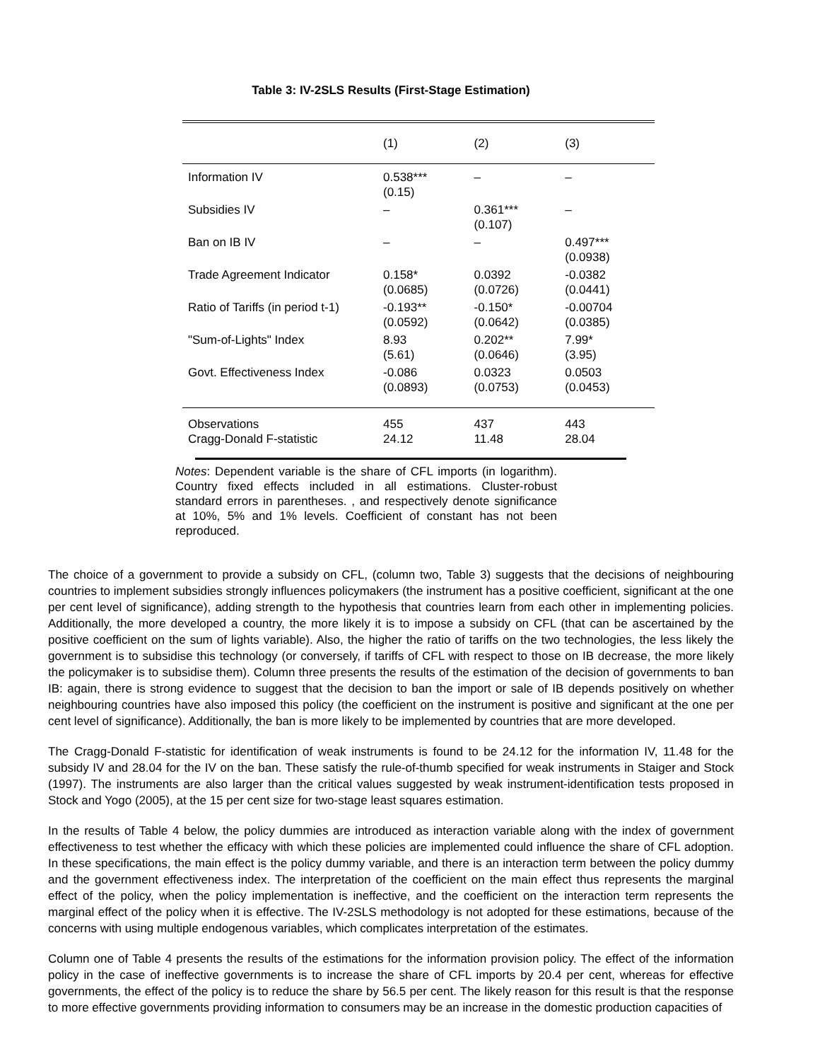Table 3: IV-2SLS Results (First-Stage Estimation)
| | (1) | (2) | (3) |
| --- | --- | --- | --- |
| Information IV | 0.538*** (0.15) | – | – |
| Subsidies IV | – | 0.361*** (0.107) | – |
| Ban on IB IV | – | – | 0.497*** (0.0938) |
| Trade Agreement Indicator | 0.158* (0.0685) | 0.0392 (0.0726) | -0.0382 (0.0441) |
| Ratio of Tariffs (in period t-1) | -0.193** (0.0592) | -0.150* (0.0642) | -0.00704 (0.0385) |
| "Sum-of-Lights" Index | 8.93 (5.61) | 0.202** (0.0646) | 7.99* (3.95) |
| Govt. Effectiveness Index | -0.086 (0.0893) | 0.0323 (0.0753) | 0.0503 (0.0453) |
| Observations | 455 | 437 | 443 |
| Cragg-Donald F-statistic | 24.12 | 11.48 | 28.04 |
Notes: Dependent variable is the share of CFL imports (in logarithm). Country fixed effects included in all estimations. Cluster-robust standard errors in parentheses. , and respectively denote significance at 10%, 5% and 1% levels. Coefficient of constant has not been reproduced.
The choice of a government to provide a subsidy on CFL, (column two, Table 3) suggests that the decisions of neighbouring countries to implement subsidies strongly influences policymakers (the instrument has a positive coefficient, significant at the one per cent level of significance), adding strength to the hypothesis that countries learn from each other in implementing policies. Additionally, the more developed a country, the more likely it is to impose a subsidy on CFL (that can be ascertained by the positive coefficient on the sum of lights variable). Also, the higher the ratio of tariffs on the two technologies, the less likely the government is to subsidise this technology (or conversely, if tariffs of CFL with respect to those on IB decrease, the more likely the policymaker is to subsidise them). Column three presents the results of the estimation of the decision of governments to ban IB: again, there is strong evidence to suggest that the decision to ban the import or sale of IB depends positively on whether neighbouring countries have also imposed this policy (the coefficient on the instrument is positive and significant at the one per cent level of significance). Additionally, the ban is more likely to be implemented by countries that are more developed.
The Cragg-Donald F-statistic for identification of weak instruments is found to be 24.12 for the information IV, 11.48 for the subsidy IV and 28.04 for the IV on the ban. These satisfy the rule-of-thumb specified for weak instruments in Staiger and Stock (1997). The instruments are also larger than the critical values suggested by weak instrument-identification tests proposed in Stock and Yogo (2005), at the 15 per cent size for two-stage least squares estimation.
In the results of Table 4 below, the policy dummies are introduced as interaction variable along with the index of government effectiveness to test whether the efficacy with which these policies are implemented could influence the share of CFL adoption. In these specifications, the main effect is the policy dummy variable, and there is an interaction term between the policy dummy and the government effectiveness index. The interpretation of the coefficient on the main effect thus represents the marginal effect of the policy, when the policy implementation is ineffective, and the coefficient on the interaction term represents the marginal effect of the policy when it is effective. The IV-2SLS methodology is not adopted for these estimations, because of the concerns with using multiple endogenous variables, which complicates interpretation of the estimates.
Column one of Table 4 presents the results of the estimations for the information provision policy. The effect of the information policy in the case of ineffective governments is to increase the share of CFL imports by 20.4 per cent, whereas for effective governments, the effect of the policy is to reduce the share by 56.5 per cent. The likely reason for this result is that the response to more effective governments providing information to consumers may be an increase in the domestic production capacities of